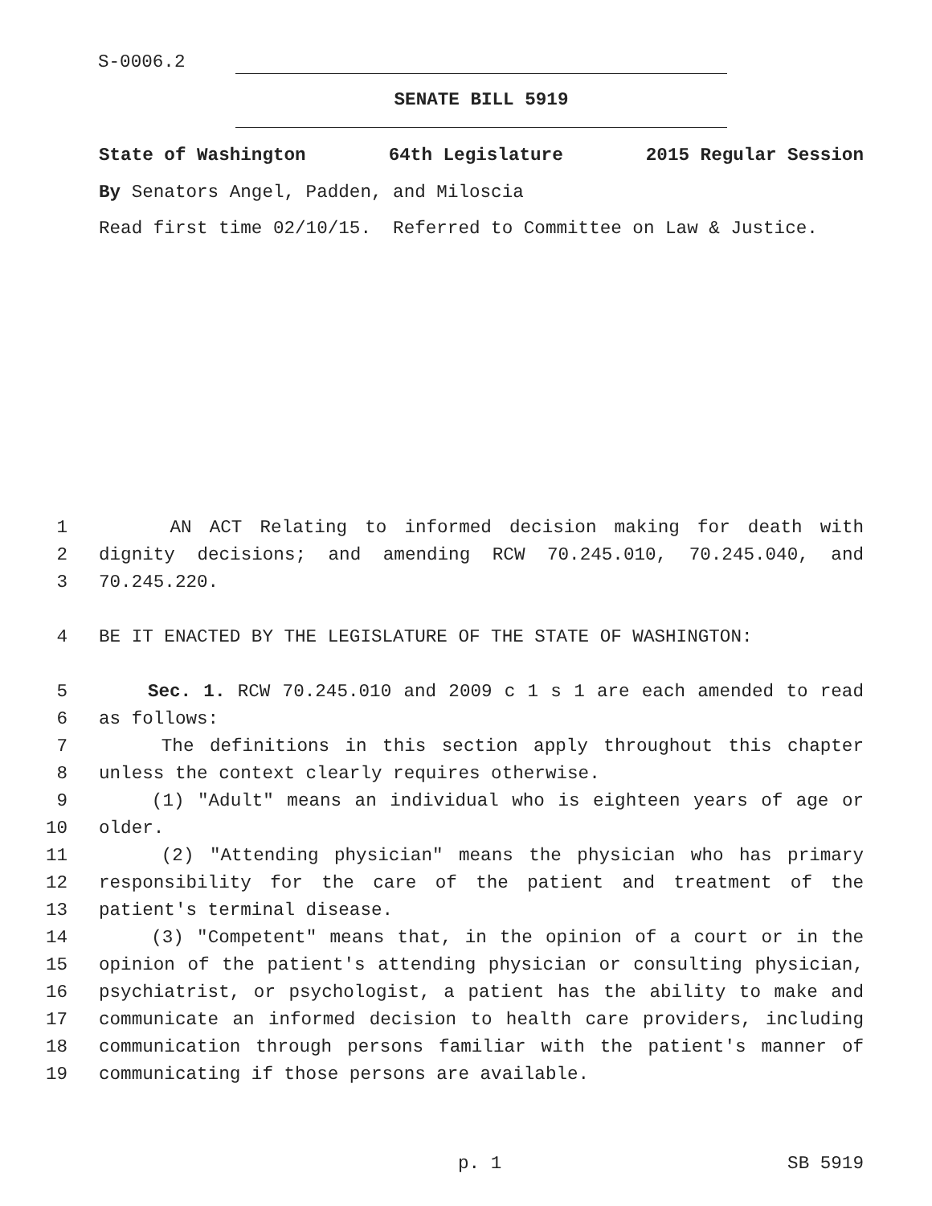S-0006.2
SENATE BILL 5919
State of Washington 64th Legislature 2015 Regular Session
By Senators Angel, Padden, and Miloscia
Read first time 02/10/15. Referred to Committee on Law & Justice.
1 AN ACT Relating to informed decision making for death with
2 dignity decisions; and amending RCW 70.245.010, 70.245.040, and
3 70.245.220.
4 BE IT ENACTED BY THE LEGISLATURE OF THE STATE OF WASHINGTON:
5 Sec. 1. RCW 70.245.010 and 2009 c 1 s 1 are each amended to read
6 as follows:
7 The definitions in this section apply throughout this chapter
8 unless the context clearly requires otherwise.
9 (1) "Adult" means an individual who is eighteen years of age or
10 older.
11 (2) "Attending physician" means the physician who has primary
12 responsibility for the care of the patient and treatment of the
13 patient's terminal disease.
14 (3) "Competent" means that, in the opinion of a court or in the
15 opinion of the patient's attending physician or consulting physician,
16 psychiatrist, or psychologist, a patient has the ability to make and
17 communicate an informed decision to health care providers, including
18 communication through persons familiar with the patient's manner of
19 communicating if those persons are available.
p. 1 SB 5919